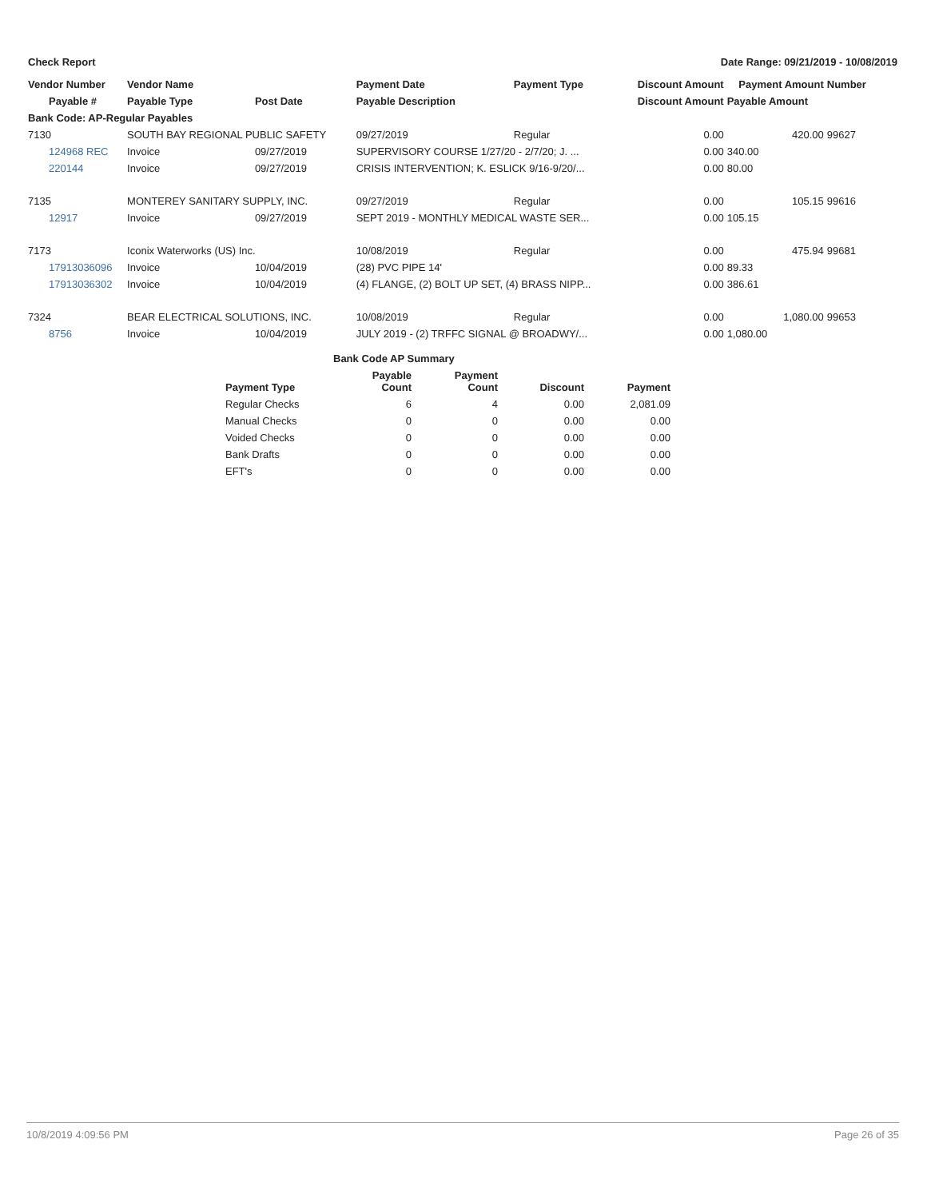Check Report Date Range: 09/21/2019 - 10/08/2019
| Vendor Number | Vendor Name | | Payment Date | Payment Type | Discount Amount | Payment Amount | Number |
| --- | --- | --- | --- | --- | --- | --- | --- |
| Payable # | Payable Type | Post Date | Payable Description | | Discount Amount | Payable Amount | |
| Bank Code: AP-Regular Payables | | | | | | | |
| 7130 | SOUTH BAY REGIONAL PUBLIC SAFETY | | 09/27/2019 | Regular | 0.00 | 420.00 | 99627 |
| 124968 REC | Invoice | 09/27/2019 | SUPERVISORY COURSE 1/27/20 - 2/7/20; J. ... | | 0.00 | 340.00 | |
| 220144 | Invoice | 09/27/2019 | CRISIS INTERVENTION; K. ESLICK 9/16-9/20/... | | 0.00 | 80.00 | |
| 7135 | MONTEREY SANITARY SUPPLY, INC. | | 09/27/2019 | Regular | 0.00 | 105.15 | 99616 |
| 12917 | Invoice | 09/27/2019 | SEPT 2019 - MONTHLY MEDICAL WASTE SER... | | 0.00 | 105.15 | |
| 7173 | Iconix Waterworks (US) Inc. | | 10/08/2019 | Regular | 0.00 | 475.94 | 99681 |
| 17913036096 | Invoice | 10/04/2019 | (28) PVC PIPE 14' | | 0.00 | 89.33 | |
| 17913036302 | Invoice | 10/04/2019 | (4) FLANGE, (2) BOLT UP SET, (4) BRASS NIPP... | | 0.00 | 386.61 | |
| 7324 | BEAR ELECTRICAL SOLUTIONS, INC. | | 10/08/2019 | Regular | 0.00 | 1,080.00 | 99653 |
| 8756 | Invoice | 10/04/2019 | JULY 2019 - (2) TRFFC SIGNAL @ BROADWY/... | | 0.00 | 1,080.00 | |
| Bank Code AP Summary | | | | |
| --- | --- | --- | --- | --- |
| Payment Type | Payable Count | Payment Count | Discount | Payment |
| Regular Checks | 6 | 4 | 0.00 | 2,081.09 |
| Manual Checks | 0 | 0 | 0.00 | 0.00 |
| Voided Checks | 0 | 0 | 0.00 | 0.00 |
| Bank Drafts | 0 | 0 | 0.00 | 0.00 |
| EFT's | 0 | 0 | 0.00 | 0.00 |
10/8/2019 4:09:56 PM Page 26 of 35